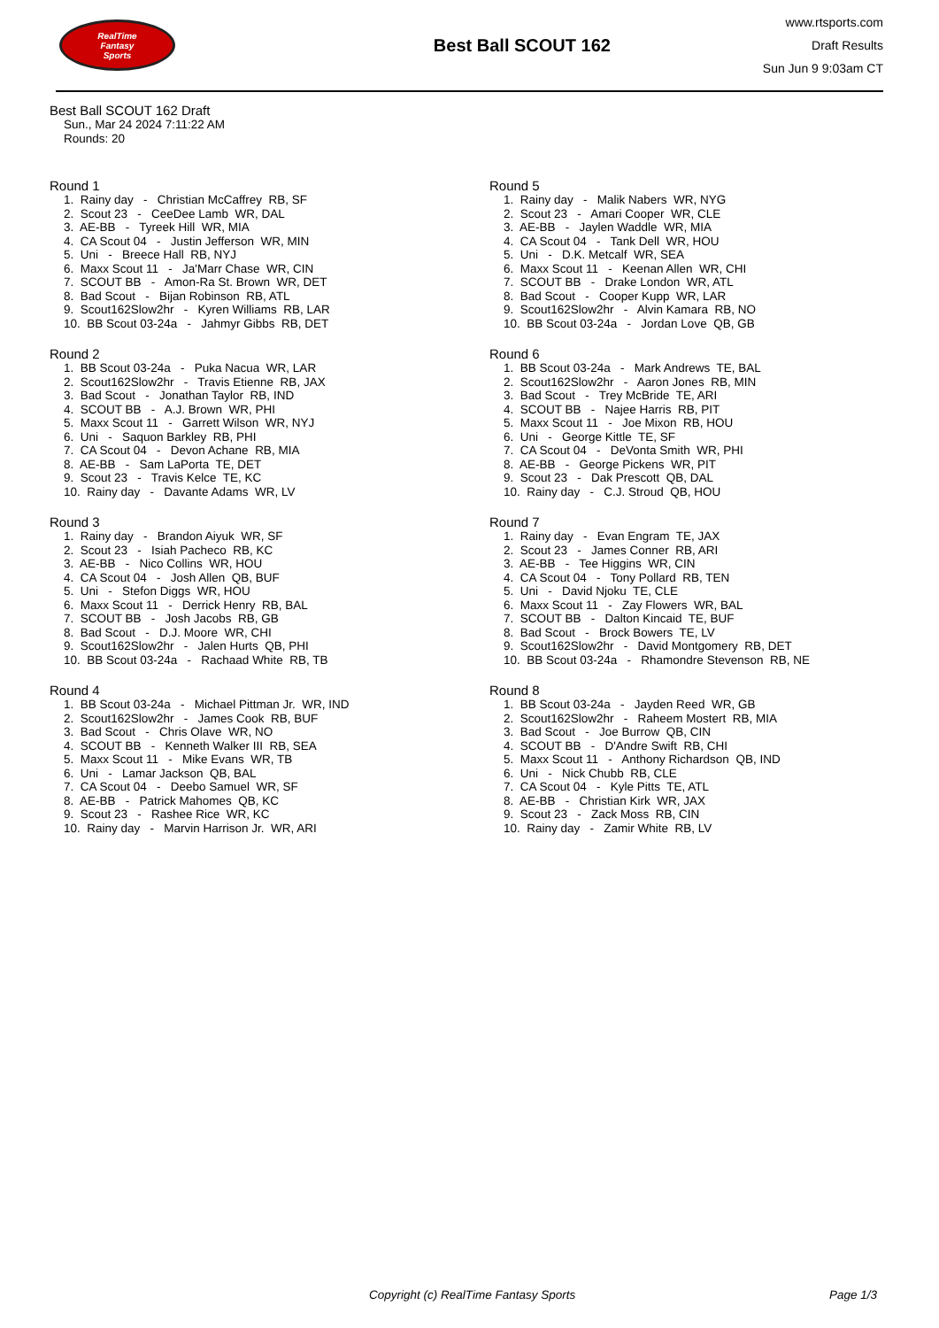RealTime
Fantasy
Sports
Best Ball SCOUT 162
www.rtsports.com
Draft Results
Sun Jun 9 9:03am CT
Best Ball SCOUT 162 Draft
Sun., Mar 24 2024 7:11:22 AM
Rounds: 20
Round 1
1. Rainy day - Christian McCaffrey RB, SF
2. Scout 23 - CeeDee Lamb WR, DAL
3. AE-BB - Tyreek Hill WR, MIA
4. CA Scout 04 - Justin Jefferson WR, MIN
5. Uni - Breece Hall RB, NYJ
6. Maxx Scout 11 - Ja'Marr Chase WR, CIN
7. SCOUT BB - Amon-Ra St. Brown WR, DET
8. Bad Scout - Bijan Robinson RB, ATL
9. Scout162Slow2hr - Kyren Williams RB, LAR
10. BB Scout 03-24a - Jahmyr Gibbs RB, DET
Round 2
1. BB Scout 03-24a - Puka Nacua WR, LAR
2. Scout162Slow2hr - Travis Etienne RB, JAX
3. Bad Scout - Jonathan Taylor RB, IND
4. SCOUT BB - A.J. Brown WR, PHI
5. Maxx Scout 11 - Garrett Wilson WR, NYJ
6. Uni - Saquon Barkley RB, PHI
7. CA Scout 04 - Devon Achane RB, MIA
8. AE-BB - Sam LaPorta TE, DET
9. Scout 23 - Travis Kelce TE, KC
10. Rainy day - Davante Adams WR, LV
Round 3
1. Rainy day - Brandon Aiyuk WR, SF
2. Scout 23 - Isiah Pacheco RB, KC
3. AE-BB - Nico Collins WR, HOU
4. CA Scout 04 - Josh Allen QB, BUF
5. Uni - Stefon Diggs WR, HOU
6. Maxx Scout 11 - Derrick Henry RB, BAL
7. SCOUT BB - Josh Jacobs RB, GB
8. Bad Scout - D.J. Moore WR, CHI
9. Scout162Slow2hr - Jalen Hurts QB, PHI
10. BB Scout 03-24a - Rachaad White RB, TB
Round 4
1. BB Scout 03-24a - Michael Pittman Jr. WR, IND
2. Scout162Slow2hr - James Cook RB, BUF
3. Bad Scout - Chris Olave WR, NO
4. SCOUT BB - Kenneth Walker III RB, SEA
5. Maxx Scout 11 - Mike Evans WR, TB
6. Uni - Lamar Jackson QB, BAL
7. CA Scout 04 - Deebo Samuel WR, SF
8. AE-BB - Patrick Mahomes QB, KC
9. Scout 23 - Rashee Rice WR, KC
10. Rainy day - Marvin Harrison Jr. WR, ARI
Round 5
1. Rainy day - Malik Nabers WR, NYG
2. Scout 23 - Amari Cooper WR, CLE
3. AE-BB - Jaylen Waddle WR, MIA
4. CA Scout 04 - Tank Dell WR, HOU
5. Uni - D.K. Metcalf WR, SEA
6. Maxx Scout 11 - Keenan Allen WR, CHI
7. SCOUT BB - Drake London WR, ATL
8. Bad Scout - Cooper Kupp WR, LAR
9. Scout162Slow2hr - Alvin Kamara RB, NO
10. BB Scout 03-24a - Jordan Love QB, GB
Round 6
1. BB Scout 03-24a - Mark Andrews TE, BAL
2. Scout162Slow2hr - Aaron Jones RB, MIN
3. Bad Scout - Trey McBride TE, ARI
4. SCOUT BB - Najee Harris RB, PIT
5. Maxx Scout 11 - Joe Mixon RB, HOU
6. Uni - George Kittle TE, SF
7. CA Scout 04 - DeVonta Smith WR, PHI
8. AE-BB - George Pickens WR, PIT
9. Scout 23 - Dak Prescott QB, DAL
10. Rainy day - C.J. Stroud QB, HOU
Round 7
1. Rainy day - Evan Engram TE, JAX
2. Scout 23 - James Conner RB, ARI
3. AE-BB - Tee Higgins WR, CIN
4. CA Scout 04 - Tony Pollard RB, TEN
5. Uni - David Njoku TE, CLE
6. Maxx Scout 11 - Zay Flowers WR, BAL
7. SCOUT BB - Dalton Kincaid TE, BUF
8. Bad Scout - Brock Bowers TE, LV
9. Scout162Slow2hr - David Montgomery RB, DET
10. BB Scout 03-24a - Rhamondre Stevenson RB, NE
Round 8
1. BB Scout 03-24a - Jayden Reed WR, GB
2. Scout162Slow2hr - Raheem Mostert RB, MIA
3. Bad Scout - Joe Burrow QB, CIN
4. SCOUT BB - D'Andre Swift RB, CHI
5. Maxx Scout 11 - Anthony Richardson QB, IND
6. Uni - Nick Chubb RB, CLE
7. CA Scout 04 - Kyle Pitts TE, ATL
8. AE-BB - Christian Kirk WR, JAX
9. Scout 23 - Zack Moss RB, CIN
10. Rainy day - Zamir White RB, LV
Copyright (c) RealTime Fantasy Sports Page 1/3